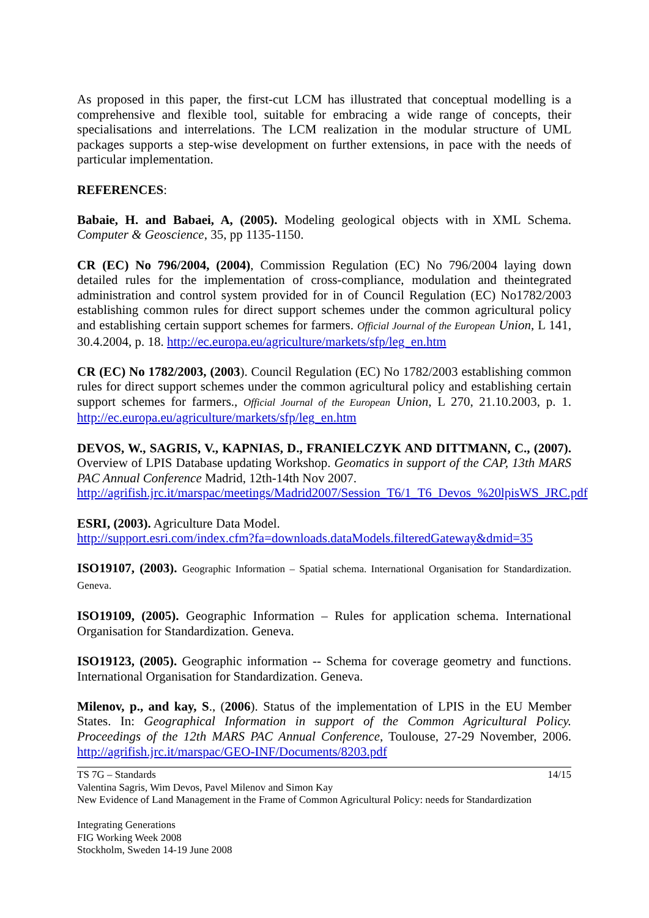As proposed in this paper, the first-cut LCM has illustrated that conceptual modelling is a comprehensive and flexible tool, suitable for embracing a wide range of concepts, their specialisations and interrelations. The LCM realization in the modular structure of UML packages supports a step-wise development on further extensions, in pace with the needs of particular implementation.
REFERENCES:
Babaie, H. and Babaei, A, (2005). Modeling geological objects with in XML Schema. Computer & Geoscience, 35, pp 1135-1150.
CR (EC) No 796/2004, (2004), Commission Regulation (EC) No 796/2004 laying down detailed rules for the implementation of cross-compliance, modulation and theintegrated administration and control system provided for in of Council Regulation (EC) No1782/2003 establishing common rules for direct support schemes under the common agricultural policy and establishing certain support schemes for farmers. Official Journal of the European Union, L 141, 30.4.2004, p. 18. http://ec.europa.eu/agriculture/markets/sfp/leg_en.htm
CR (EC) No 1782/2003, (2003). Council Regulation (EC) No 1782/2003 establishing common rules for direct support schemes under the common agricultural policy and establishing certain support schemes for farmers., Official Journal of the European Union, L 270, 21.10.2003, p. 1. http://ec.europa.eu/agriculture/markets/sfp/leg_en.htm
DEVOS, W., SAGRIS, V., KAPNIAS, D., FRANIELCZYK AND DITTMANN, C., (2007). Overview of LPIS Database updating Workshop. Geomatics in support of the CAP, 13th MARS PAC Annual Conference Madrid, 12th-14th Nov 2007.
http://agrifish.jrc.it/marspac/meetings/Madrid2007/Session_T6/1_T6_Devos_%20lpisWS_JRC.pdf
ESRI, (2003). Agriculture Data Model.
http://support.esri.com/index.cfm?fa=downloads.dataModels.filteredGateway&dmid=35
ISO19107, (2003). Geographic Information – Spatial schema. International Organisation for Standardization. Geneva.
ISO19109, (2005). Geographic Information – Rules for application schema. International Organisation for Standardization. Geneva.
ISO19123, (2005). Geographic information -- Schema for coverage geometry and functions. International Organisation for Standardization. Geneva.
Milenov, p., and kay, S., (2006). Status of the implementation of LPIS in the EU Member States. In: Geographical Information in support of the Common Agricultural Policy. Proceedings of the 12th MARS PAC Annual Conference, Toulouse, 27-29 November, 2006. http://agrifish.jrc.it/marspac/GEO-INF/Documents/8203.pdf
14/15 TS 7G – Standards
Valentina Sagris, Wim Devos, Pavel Milenov and Simon Kay
New Evidence of Land Management in the Frame of Common Agricultural Policy: needs for Standardization
Integrating Generations
FIG Working Week 2008
Stockholm, Sweden 14-19 June 2008